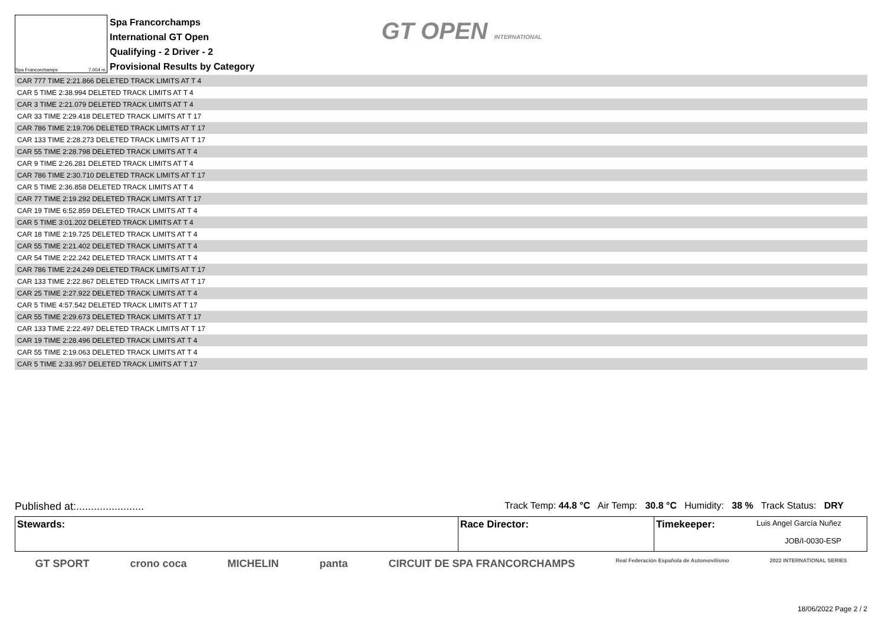Spa Francorchamps 7.004 m.
Spa Francorchamps
International GT Open
Qualifying - 2 Driver - 2
Provisional Results by Category
GT OPEN INTERNATIONAL
| CAR 777 TIME 2:21.866 DELETED TRACK LIMITS AT T 4 |
| CAR 5 TIME 2:38.994 DELETED TRACK LIMITS AT T 4 |
| CAR 3 TIME 2:21.079 DELETED TRACK LIMITS AT T 4 |
| CAR 33 TIME 2:29.418 DELETED TRACK LIMITS AT T 17 |
| CAR 786 TIME 2:19.706 DELETED TRACK LIMITS AT T 17 |
| CAR 133 TIME 2:28.273 DELETED TRACK LIMITS AT T 17 |
| CAR 55 TIME 2:28.798 DELETED TRACK LIMITS AT T 4 |
| CAR 9 TIME 2:26.281 DELETED TRACK LIMITS AT T 4 |
| CAR 786 TIME 2:30.710 DELETED TRACK LIMITS AT T 17 |
| CAR 5 TIME 2:36.858 DELETED TRACK LIMITS AT T 4 |
| CAR 77 TIME 2:19.292 DELETED TRACK LIMITS AT T 17 |
| CAR 19 TIME 6:52.859 DELETED TRACK LIMITS AT T 4 |
| CAR 5 TIME 3:01.202 DELETED TRACK LIMITS AT T 4 |
| CAR 18 TIME 2:19.725 DELETED TRACK LIMITS AT T 4 |
| CAR 55 TIME 2:21.402 DELETED TRACK LIMITS AT T 4 |
| CAR 54 TIME 2:22.242 DELETED TRACK LIMITS AT T 4 |
| CAR 786 TIME 2:24.249 DELETED TRACK LIMITS AT T 17 |
| CAR 133 TIME 2:22.867 DELETED TRACK LIMITS AT T 17 |
| CAR 25 TIME 2:27.922 DELETED TRACK LIMITS AT T 4 |
| CAR 5 TIME 4:57.542 DELETED TRACK LIMITS AT T 17 |
| CAR 55 TIME 2:29.673 DELETED TRACK LIMITS AT T 17 |
| CAR 133 TIME 2:22.497 DELETED TRACK LIMITS AT T 17 |
| CAR 19 TIME 2:28.496 DELETED TRACK LIMITS AT T 4 |
| CAR 55 TIME 2:19.063 DELETED TRACK LIMITS AT T 4 |
| CAR 5 TIME 2:33.957 DELETED TRACK LIMITS AT T 17 |
Published at:....................... Track Temp: 44.8 °C Air Temp: 30.8 °C Humidity: 38 % Track Status: DRY
| Stewards: | Race Director: | Timekeeper: Luis Angel García Nuñez JOB/I-0030-ESP |
GT SPORT crono coca MICHELIN panta CIRCUIT DE SPA FRANCORCHAMPS Real Federación Española de Automovilismo 2022 INTERNATIONAL SERIES
18/06/2022 Page 2 / 2